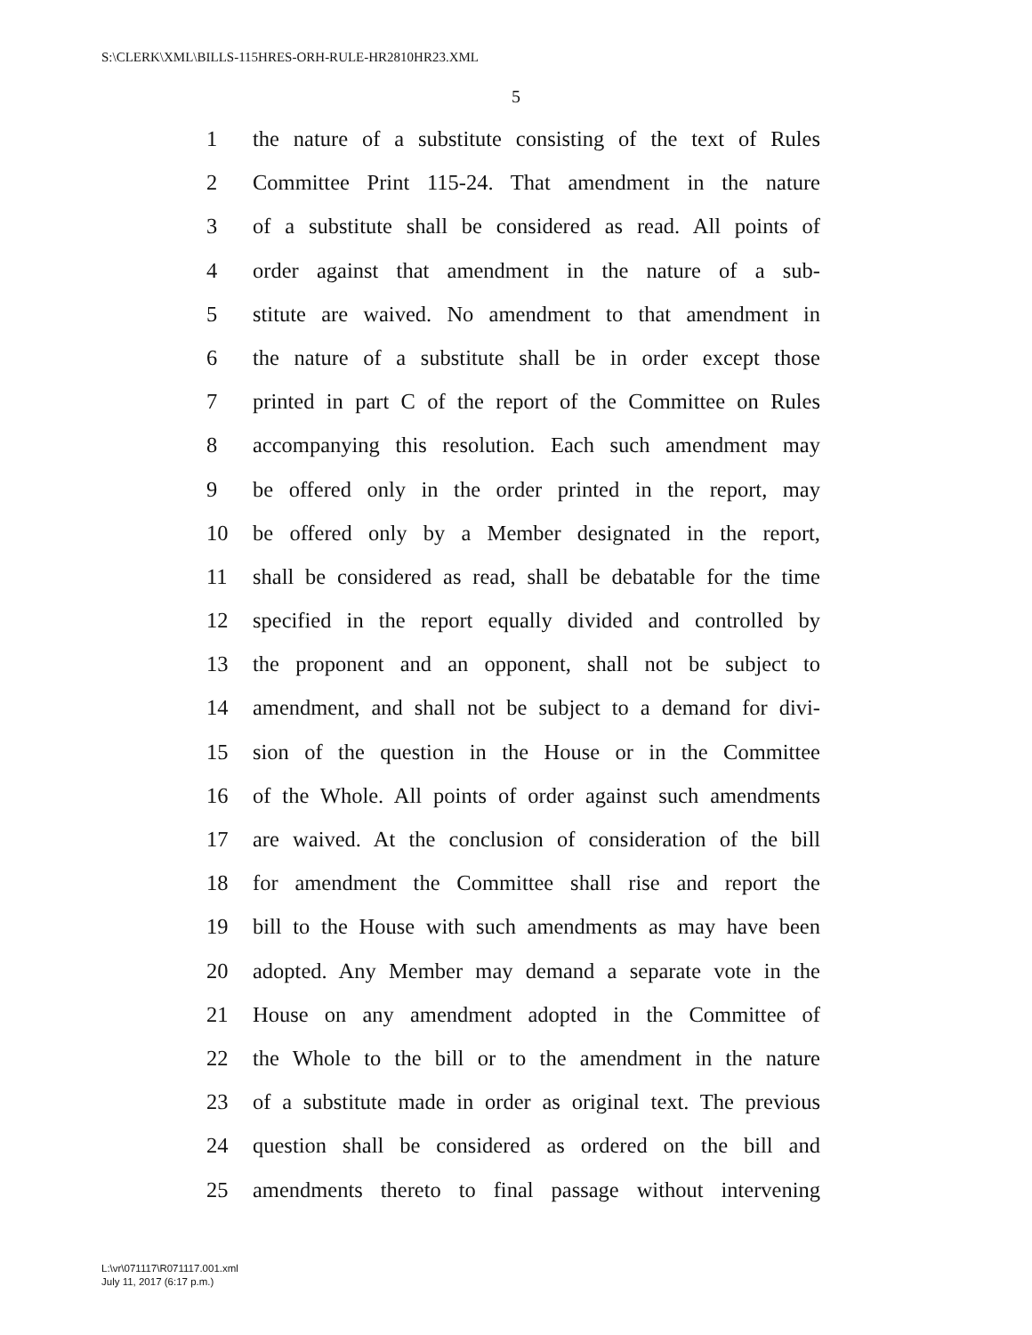S:\CLERK\XML\BILLS-115HRES-ORH-RULE-HR2810HR23.XML
5
1 the nature of a substitute consisting of the text of Rules
2 Committee Print 115-24. That amendment in the nature
3 of a substitute shall be considered as read. All points of
4 order against that amendment in the nature of a sub-
5 stitute are waived. No amendment to that amendment in
6 the nature of a substitute shall be in order except those
7 printed in part C of the report of the Committee on Rules
8 accompanying this resolution. Each such amendment may
9 be offered only in the order printed in the report, may
10 be offered only by a Member designated in the report,
11 shall be considered as read, shall be debatable for the time
12 specified in the report equally divided and controlled by
13 the proponent and an opponent, shall not be subject to
14 amendment, and shall not be subject to a demand for divi-
15 sion of the question in the House or in the Committee
16 of the Whole. All points of order against such amendments
17 are waived. At the conclusion of consideration of the bill
18 for amendment the Committee shall rise and report the
19 bill to the House with such amendments as may have been
20 adopted. Any Member may demand a separate vote in the
21 House on any amendment adopted in the Committee of
22 the Whole to the bill or to the amendment in the nature
23 of a substitute made in order as original text. The previous
24 question shall be considered as ordered on the bill and
25 amendments thereto to final passage without intervening
L:\vr\071117\R071117.001.xml
July 11, 2017 (6:17 p.m.)